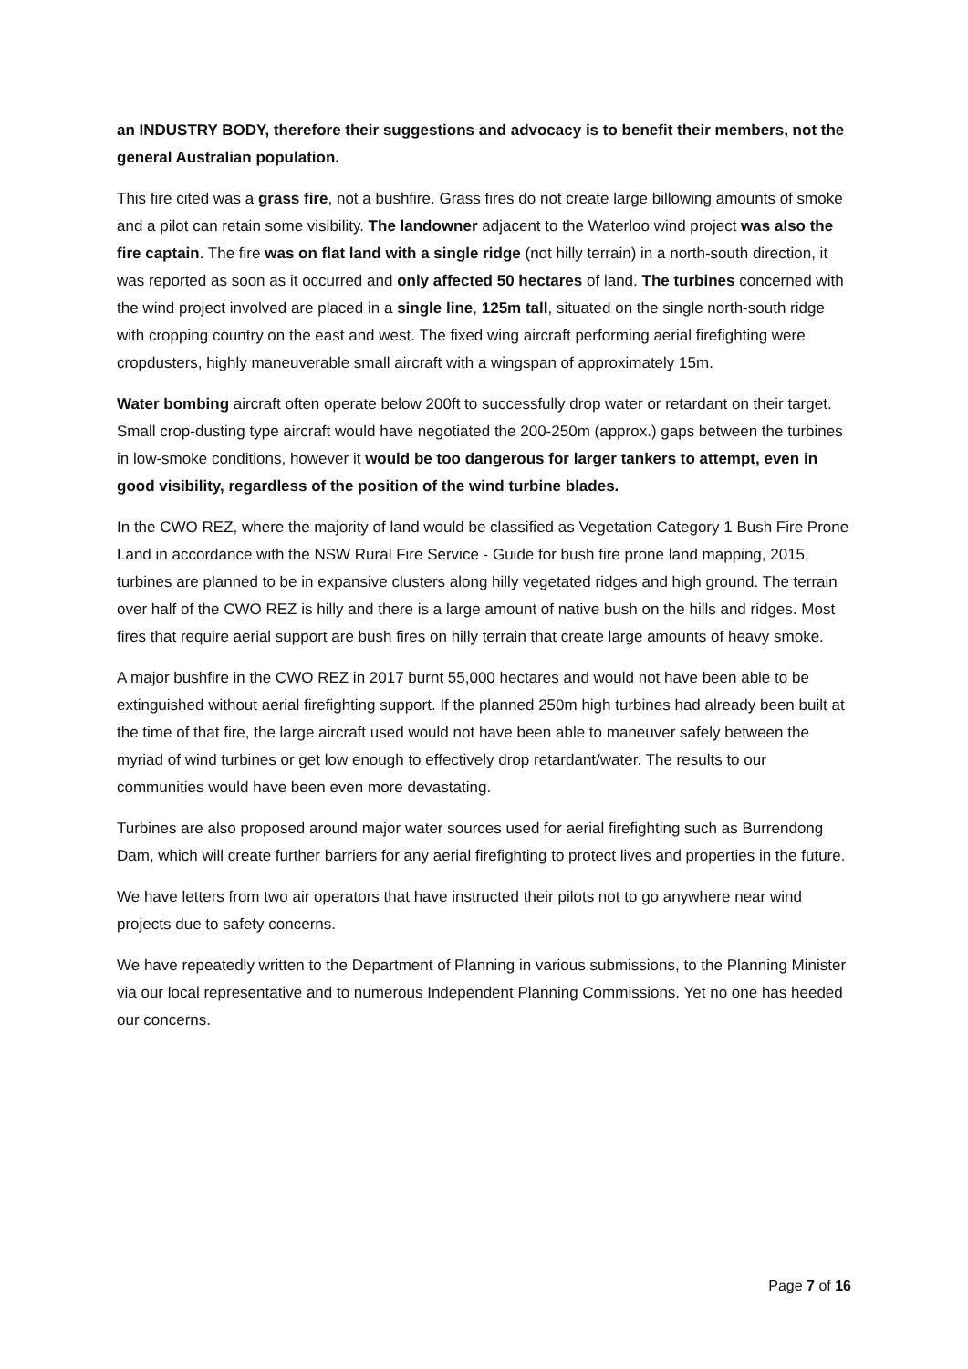an INDUSTRY BODY, therefore their suggestions and advocacy is to benefit their members, not the general Australian population.
This fire cited was a grass fire, not a bushfire. Grass fires do not create large billowing amounts of smoke and a pilot can retain some visibility. The landowner adjacent to the Waterloo wind project was also the fire captain. The fire was on flat land with a single ridge (not hilly terrain) in a north-south direction, it was reported as soon as it occurred and only affected 50 hectares of land. The turbines concerned with the wind project involved are placed in a single line, 125m tall, situated on the single north-south ridge with cropping country on the east and west. The fixed wing aircraft performing aerial firefighting were cropdusters, highly maneuverable small aircraft with a wingspan of approximately 15m.
Water bombing aircraft often operate below 200ft to successfully drop water or retardant on their target. Small crop-dusting type aircraft would have negotiated the 200-250m (approx.) gaps between the turbines in low-smoke conditions, however it would be too dangerous for larger tankers to attempt, even in good visibility, regardless of the position of the wind turbine blades.
In the CWO REZ, where the majority of land would be classified as Vegetation Category 1 Bush Fire Prone Land in accordance with the NSW Rural Fire Service - Guide for bush fire prone land mapping, 2015, turbines are planned to be in expansive clusters along hilly vegetated ridges and high ground. The terrain over half of the CWO REZ is hilly and there is a large amount of native bush on the hills and ridges. Most fires that require aerial support are bush fires on hilly terrain that create large amounts of heavy smoke.
A major bushfire in the CWO REZ in 2017 burnt 55,000 hectares and would not have been able to be extinguished without aerial firefighting support. If the planned 250m high turbines had already been built at the time of that fire, the large aircraft used would not have been able to maneuver safely between the myriad of wind turbines or get low enough to effectively drop retardant/water. The results to our communities would have been even more devastating.
Turbines are also proposed around major water sources used for aerial firefighting such as Burrendong Dam, which will create further barriers for any aerial firefighting to protect lives and properties in the future.
We have letters from two air operators that have instructed their pilots not to go anywhere near wind projects due to safety concerns.
We have repeatedly written to the Department of Planning in various submissions, to the Planning Minister via our local representative and to numerous Independent Planning Commissions. Yet no one has heeded our concerns.
Page 7 of 16